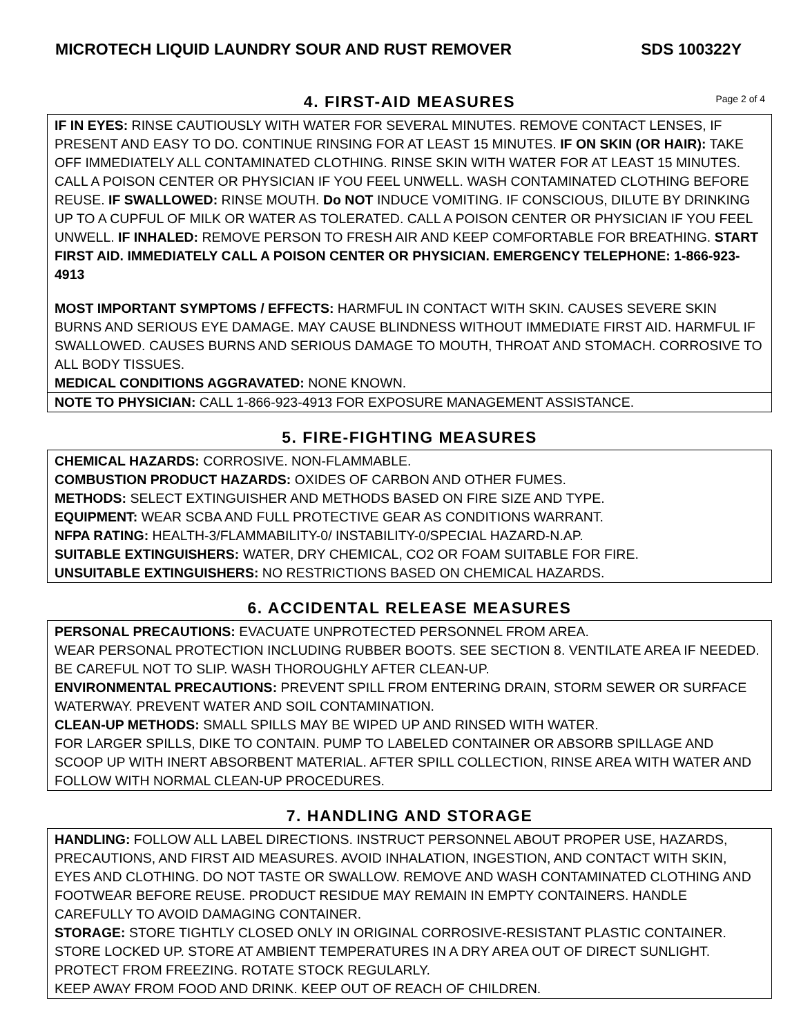MICROTECH LIQUID LAUNDRY SOUR AND RUST REMOVER SDS 100322Y
4. FIRST-AID MEASURES
Page 2 of 4
IF IN EYES: RINSE CAUTIOUSLY WITH WATER FOR SEVERAL MINUTES. REMOVE CONTACT LENSES, IF PRESENT AND EASY TO DO. CONTINUE RINSING FOR AT LEAST 15 MINUTES. IF ON SKIN (OR HAIR): TAKE OFF IMMEDIATELY ALL CONTAMINATED CLOTHING. RINSE SKIN WITH WATER FOR AT LEAST 15 MINUTES. CALL A POISON CENTER OR PHYSICIAN IF YOU FEEL UNWELL. WASH CONTAMINATED CLOTHING BEFORE REUSE. IF SWALLOWED: RINSE MOUTH. Do NOT INDUCE VOMITING. IF CONSCIOUS, DILUTE BY DRINKING UP TO A CUPFUL OF MILK OR WATER AS TOLERATED. CALL A POISON CENTER OR PHYSICIAN IF YOU FEEL UNWELL. IF INHALED: REMOVE PERSON TO FRESH AIR AND KEEP COMFORTABLE FOR BREATHING. START FIRST AID. IMMEDIATELY CALL A POISON CENTER OR PHYSICIAN. EMERGENCY TELEPHONE: 1-866-923-4913
MOST IMPORTANT SYMPTOMS / EFFECTS: HARMFUL IN CONTACT WITH SKIN. CAUSES SEVERE SKIN BURNS AND SERIOUS EYE DAMAGE. MAY CAUSE BLINDNESS WITHOUT IMMEDIATE FIRST AID. HARMFUL IF SWALLOWED. CAUSES BURNS AND SERIOUS DAMAGE TO MOUTH, THROAT AND STOMACH. CORROSIVE TO ALL BODY TISSUES.
MEDICAL CONDITIONS AGGRAVATED: NONE KNOWN.
NOTE TO PHYSICIAN: CALL 1-866-923-4913 FOR EXPOSURE MANAGEMENT ASSISTANCE.
5. FIRE-FIGHTING MEASURES
CHEMICAL HAZARDS: CORROSIVE. NON-FLAMMABLE.
COMBUSTION PRODUCT HAZARDS: OXIDES OF CARBON AND OTHER FUMES.
METHODS: SELECT EXTINGUISHER AND METHODS BASED ON FIRE SIZE AND TYPE.
EQUIPMENT: WEAR SCBA AND FULL PROTECTIVE GEAR AS CONDITIONS WARRANT.
NFPA RATING: HEALTH-3/FLAMMABILITY-0/ INSTABILITY-0/SPECIAL HAZARD-N.AP.
SUITABLE EXTINGUISHERS: WATER, DRY CHEMICAL, CO2 OR FOAM SUITABLE FOR FIRE.
UNSUITABLE EXTINGUISHERS: NO RESTRICTIONS BASED ON CHEMICAL HAZARDS.
6. ACCIDENTAL RELEASE MEASURES
PERSONAL PRECAUTIONS: EVACUATE UNPROTECTED PERSONNEL FROM AREA.
WEAR PERSONAL PROTECTION INCLUDING RUBBER BOOTS. SEE SECTION 8. VENTILATE AREA IF NEEDED. BE CAREFUL NOT TO SLIP. WASH THOROUGHLY AFTER CLEAN-UP.
ENVIRONMENTAL PRECAUTIONS: PREVENT SPILL FROM ENTERING DRAIN, STORM SEWER OR SURFACE WATERWAY. PREVENT WATER AND SOIL CONTAMINATION.
CLEAN-UP METHODS: SMALL SPILLS MAY BE WIPED UP AND RINSED WITH WATER.
FOR LARGER SPILLS, DIKE TO CONTAIN. PUMP TO LABELED CONTAINER OR ABSORB SPILLAGE AND SCOOP UP WITH INERT ABSORBENT MATERIAL. AFTER SPILL COLLECTION, RINSE AREA WITH WATER AND FOLLOW WITH NORMAL CLEAN-UP PROCEDURES.
7. HANDLING AND STORAGE
HANDLING: FOLLOW ALL LABEL DIRECTIONS. INSTRUCT PERSONNEL ABOUT PROPER USE, HAZARDS, PRECAUTIONS, AND FIRST AID MEASURES. AVOID INHALATION, INGESTION, AND CONTACT WITH SKIN, EYES AND CLOTHING. DO NOT TASTE OR SWALLOW. REMOVE AND WASH CONTAMINATED CLOTHING AND FOOTWEAR BEFORE REUSE. PRODUCT RESIDUE MAY REMAIN IN EMPTY CONTAINERS. HANDLE CAREFULLY TO AVOID DAMAGING CONTAINER.
STORAGE: STORE TIGHTLY CLOSED ONLY IN ORIGINAL CORROSIVE-RESISTANT PLASTIC CONTAINER. STORE LOCKED UP. STORE AT AMBIENT TEMPERATURES IN A DRY AREA OUT OF DIRECT SUNLIGHT. PROTECT FROM FREEZING. ROTATE STOCK REGULARLY.
KEEP AWAY FROM FOOD AND DRINK. KEEP OUT OF REACH OF CHILDREN.